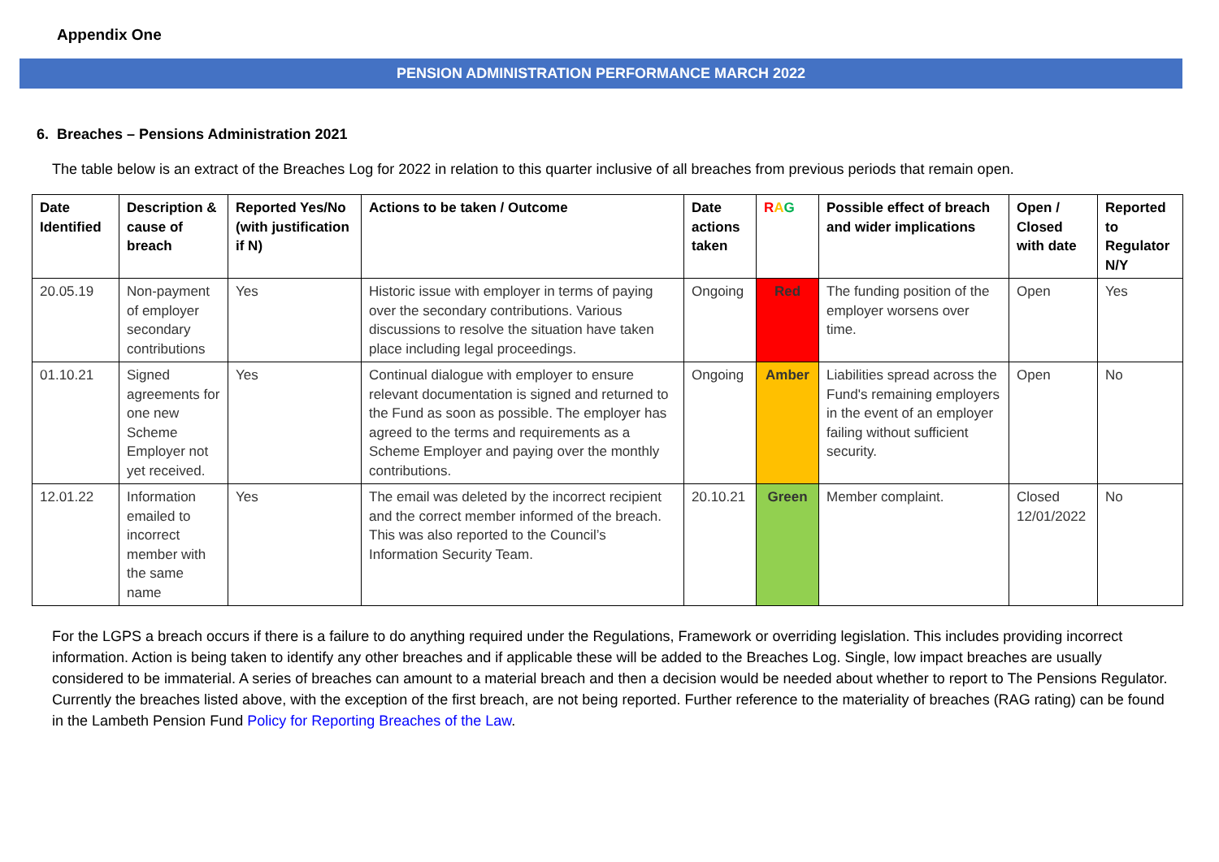Appendix One
PENSION ADMINISTRATION PERFORMANCE MARCH 2022
6. Breaches – Pensions Administration 2021
The table below is an extract of the Breaches Log for 2022 in relation to this quarter inclusive of all breaches from previous periods that remain open.
| Date Identified | Description & cause of breach | Reported Yes/No (with justification if N) | Actions to be taken / Outcome | Date actions taken | R A G | Possible effect of breach and wider implications | Open / Closed with date | Reported to Regulator N/Y |
| --- | --- | --- | --- | --- | --- | --- | --- | --- |
| 20.05.19 | Non-payment of employer secondary contributions | Yes | Historic issue with employer in terms of paying over the secondary contributions. Various discussions to resolve the situation have taken place including legal proceedings. | Ongoing | Red | The funding position of the employer worsens over time. | Open | Yes |
| 01.10.21 | Signed agreements for one new Scheme Employer not yet received. | Yes | Continual dialogue with employer to ensure relevant documentation is signed and returned to the Fund as soon as possible. The employer has agreed to the terms and requirements as a Scheme Employer and paying over the monthly contributions. | Ongoing | Amber | Liabilities spread across the Fund's remaining employers in the event of an employer failing without sufficient security. | Open | No |
| 12.01.22 | Information emailed to incorrect member with the same name | Yes | The email was deleted by the incorrect recipient and the correct member informed of the breach. This was also reported to the Council’s Information Security Team. | 20.10.21 | Green | Member complaint. | Closed 12/01/2022 | No |
For the LGPS a breach occurs if there is a failure to do anything required under the Regulations, Framework or overriding legislation. This includes providing incorrect information. Action is being taken to identify any other breaches and if applicable these will be added to the Breaches Log. Single, low impact breaches are usually considered to be immaterial. A series of breaches can amount to a material breach and then a decision would be needed about whether to report to The Pensions Regulator. Currently the breaches listed above, with the exception of the first breach, are not being reported. Further reference to the materiality of breaches (RAG rating) can be found in the Lambeth Pension Fund Policy for Reporting Breaches of the Law.